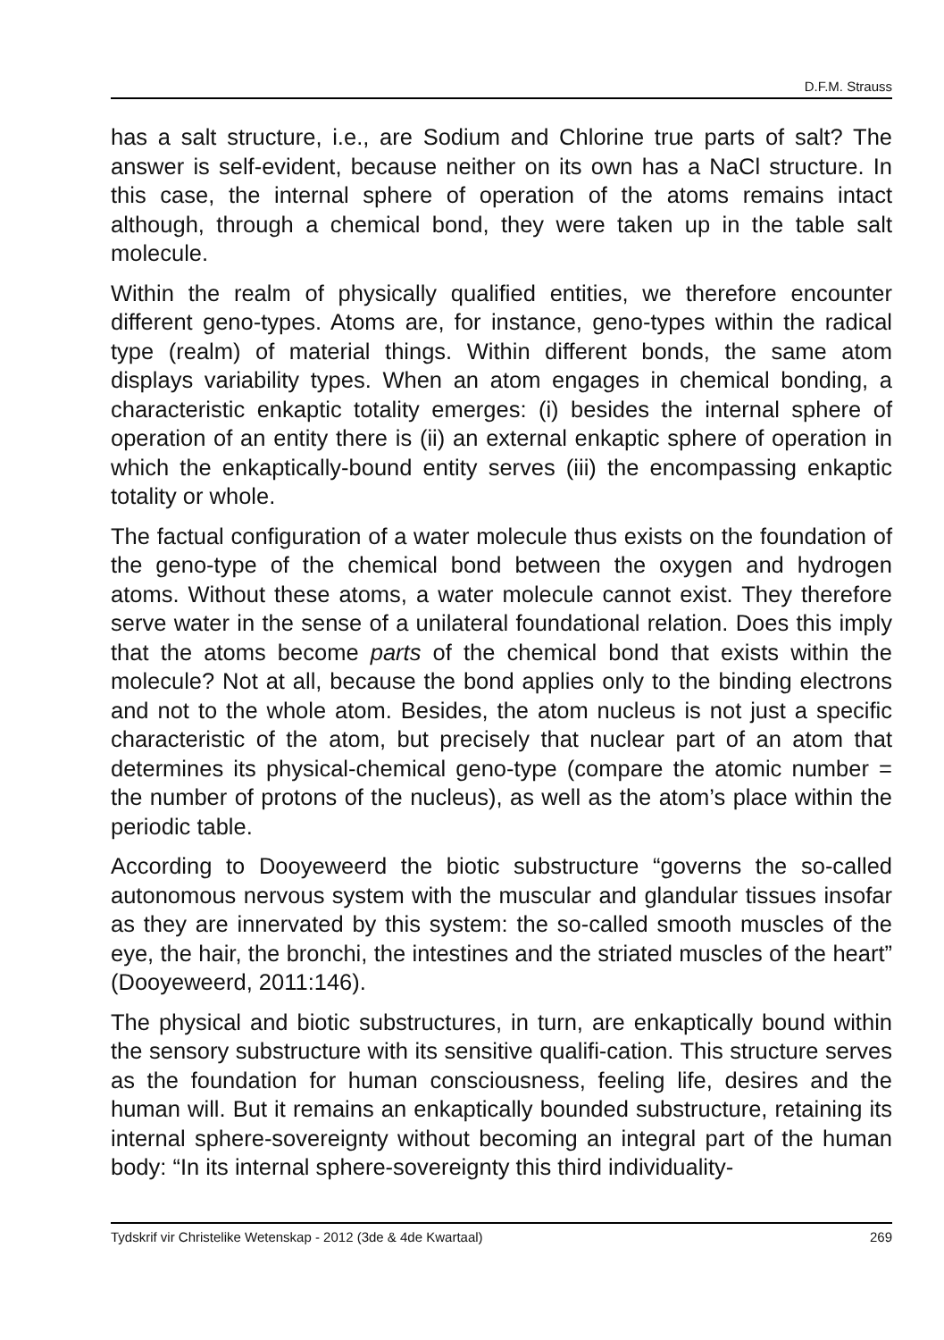D.F.M. Strauss
has a salt structure, i.e., are Sodium and Chlorine true parts of salt? The answer is self-evident, because neither on its own has a NaCl structure. In this case, the internal sphere of operation of the atoms remains intact although, through a chemical bond, they were taken up in the table salt molecule.
Within the realm of physically qualified entities, we therefore encounter different geno-types. Atoms are, for instance, geno-types within the radical type (realm) of material things. Within different bonds, the same atom displays variability types. When an atom engages in chemical bonding, a characteristic enkaptic totality emerges: (i) besides the internal sphere of operation of an entity there is (ii) an external enkaptic sphere of operation in which the enkaptically-bound entity serves (iii) the encompassing enkaptic totality or whole.
The factual configuration of a water molecule thus exists on the foundation of the geno-type of the chemical bond between the oxygen and hydrogen atoms. Without these atoms, a water molecule cannot exist. They therefore serve water in the sense of a unilateral foundational relation. Does this imply that the atoms become parts of the chemical bond that exists within the molecule? Not at all, because the bond applies only to the binding electrons and not to the whole atom. Besides, the atom nucleus is not just a specific characteristic of the atom, but precisely that nuclear part of an atom that determines its physical-chemical geno-type (compare the atomic number = the number of protons of the nucleus), as well as the atom’s place within the periodic table.
According to Dooyeweerd the biotic substructure “governs the so-called autonomous nervous system with the muscular and glandular tissues insofar as they are innervated by this system: the so-called smooth muscles of the eye, the hair, the bronchi, the intestines and the striated muscles of the heart” (Dooyeweerd, 2011:146).
The physical and biotic substructures, in turn, are enkaptically bound within the sensory substructure with its sensitive qualifi-cation. This structure serves as the foundation for human consciousness, feeling life, desires and the human will. But it remains an enkaptically bounded substructure, retaining its internal sphere-sovereignty without becoming an integral part of the human body: “In its internal sphere-sovereignty this third individuality-
Tydskrif vir Christelike Wetenskap - 2012 (3de & 4de Kwartaal) 269